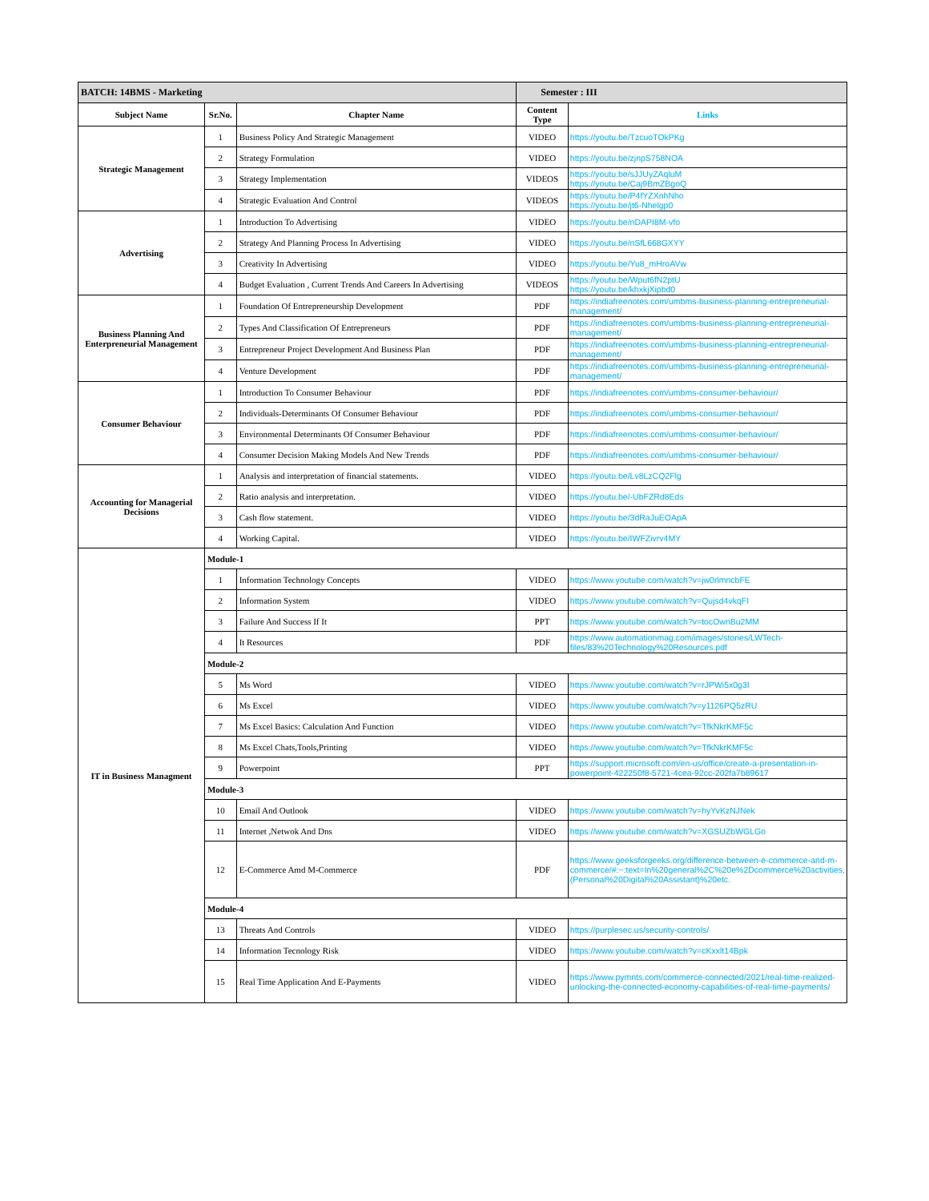| BATCH: 14BMS - Marketing | | | Semester : III | |
| Subject Name | Sr.No. | Chapter Name | Content Type | Links |
| Strategic Management | 1 | Business Policy And Strategic Management | VIDEO | https://youtu.be/TzcuoTOkPKg |
| | 2 | Strategy Formulation | VIDEO | https://youtu.be/zjnpS758NOA |
| | 3 | Strategy Implementation | VIDEOS | https://youtu.be/sJJUyZAqluM https://youtu.be/Caj9BmZBgoQ |
| | 4 | Strategic Evaluation And Control | VIDEOS | https://youtu.be/P4fYZXnhNho https://youtu.be/jt6-Nhelgp0 |
| Advertising | 1 | Introduction To Advertising | VIDEO | https://youtu.be/nDAPI8M-vfo |
| | 2 | Strategy And Planning Process In Advertising | VIDEO | https://youtu.be/nSfL668GXYY |
| | 3 | Creativity In Advertising | VIDEO | https://youtu.be/Yu8_mHroAVw |
| | 4 | Budget Evaluation , Current Trends And Careers In Advertising | VIDEOS | https://youtu.be/Wput6fN2ptU https://youtu.be/khxkjXipbd0 |
| Business Planning And Enterpreneurial Management | 1 | Foundation Of Entrepreneurship Development | PDF | https://indiafreenotes.com/umbms-business-planning-entrepreneurial-management/ |
| | 2 | Types And Classification Of Entrepreneurs | PDF | https://indiafreenotes.com/umbms-business-planning-entrepreneurial-management/ |
| | 3 | Entrepreneur Project Development And Business Plan | PDF | https://indiafreenotes.com/umbms-business-planning-entrepreneurial-management/ |
| | 4 | Venture Development | PDF | https://indiafreenotes.com/umbms-business-planning-entrepreneurial-management/ |
| Consumer Behaviour | 1 | Introduction To Consumer Behaviour | PDF | https://indiafreenotes.com/umbms-consumer-behaviour/ |
| | 2 | Individuals-Determinants Of Consumer Behaviour | PDF | https://indiafreenotes.com/umbms-consumer-behaviour/ |
| | 3 | Environmental Determinants Of Consumer Behaviour | PDF | https://indiafreenotes.com/umbms-consumer-behaviour/ |
| | 4 | Consumer Decision Making Models And New Trends | PDF | https://indiafreenotes.com/umbms-consumer-behaviour/ |
| Accounting for Managerial Decisions | 1 | Analysis and interpretation of financial statements. | VIDEO | https://youtu.be/Lv8LzCQ2Flg |
| | 2 | Ratio analysis and interpretation. | VIDEO | https://youtu.be/-UbFZRd8Eds |
| | 3 | Cash flow statement. | VIDEO | https://youtu.be/3dRaJuEOApA |
| | 4 | Working Capital. | VIDEO | https://youtu.be/IWFZivrv4MY |
| IT in Business Managment | Module-1 | | | |
| | 1 | Information Technology Concepts | VIDEO | https://www.youtube.com/watch?v=jw0rlmncbFE |
| | 2 | Information System | VIDEO | https://www.youtube.com/watch?v=Qujsd4vkqFI |
| | 3 | Failure And Success If It | PPT | https://www.youtube.com/watch?v=tocOwnBu2MM |
| | 4 | It Resources | PDF | https://www.automationmag.com/images/stories/LWTech-files/83%20Technology%20Resources.pdf |
| | Module-2 | | | |
| | 5 | Ms Word | VIDEO | https://www.youtube.com/watch?v=rJPWi5x0g3I |
| | 6 | Ms Excel | VIDEO | https://www.youtube.com/watch?v=y1126PQ5zRU |
| | 7 | Ms Excel Basics: Calculation And Function | VIDEO | https://www.youtube.com/watch?v=TfkNkrKMF5c |
| | 8 | Ms Excel Chats,Tools,Printing | VIDEO | https://www.youtube.com/watch?v=TfkNkrKMF5c |
| | 9 | Powerpoint | PPT | https://support.microsoft.com/en-us/office/create-a-presentation-in-powerpoint-422250f8-5721-4cea-92cc-202fa7b89617 |
| | Module-3 | | | |
| | 10 | Email And Outlook | VIDEO | https://www.youtube.com/watch?v=hyYvKzNJNek |
| | 11 | Internet ,Netwok And Dns | VIDEO | https://www.youtube.com/watch?v=XGSUZbWGLGo |
| | 12 | E-Commerce Amd M-Commerce | PDF | https://www.geeksforgeeks.org/difference-between-e-commerce-and-m-commerce/#:~:text=In%20general%2C%20e%2Dcommerce%20activities,(Personal%20Digital%20Assistant)%20etc. |
| | Module-4 | | | |
| | 13 | Threats And Controls | VIDEO | https://purplesec.us/security-controls/ |
| | 14 | Information Tecnology Risk | VIDEO | https://www.youtube.com/watch?v=cKxxlt14Bpk |
| | 15 | Real Time Application And E-Payments | VIDEO | https://www.pymnts.com/commerce-connected/2021/real-time-realized-unlocking-the-connected-economy-capabilities-of-real-time-payments/ |